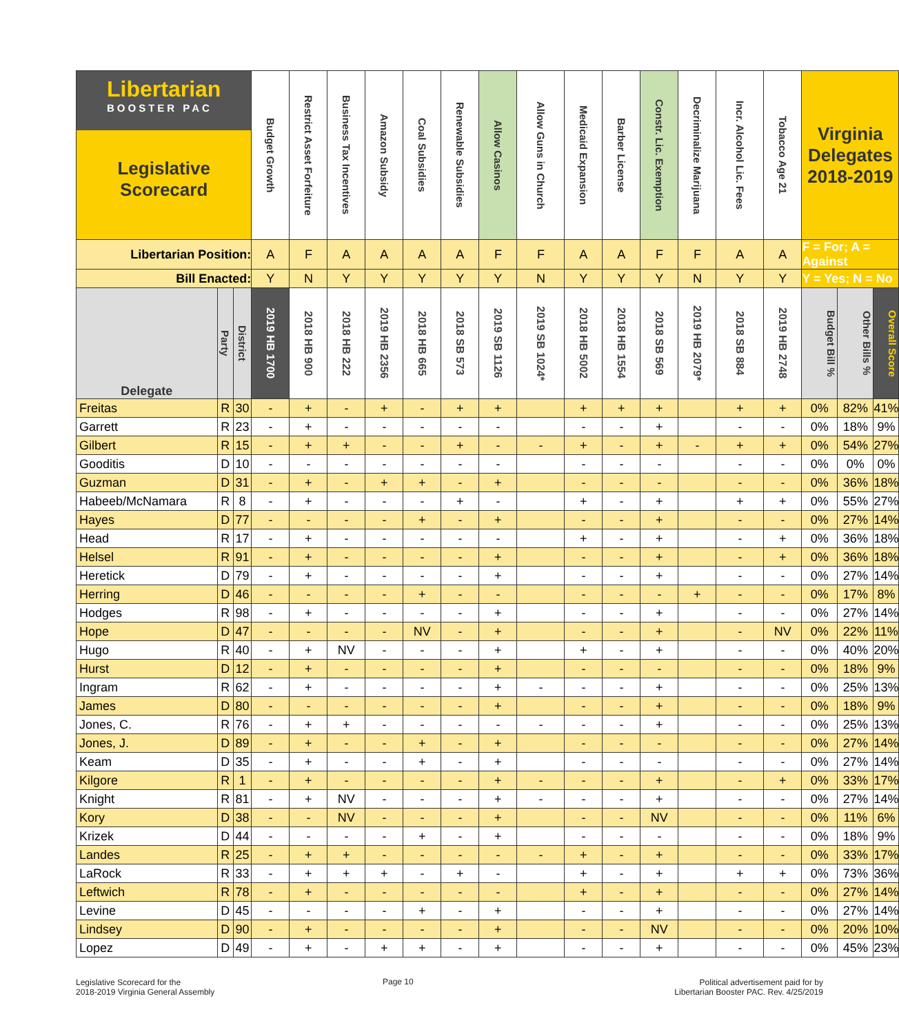| Libertarian BOOSTER PAC Legislative Scorecard | | | Budget Growth | Restrict Asset Forfeiture | Business Tax Incentives | Amazon Subsidy | Coal Subsidies | Renewable Subsidies | Allow Casinos | Allow Guns in Church | Medicaid Expansion | Barber License | Constr. Lic. Exemption | Decriminalize Marijuana | Incr. Alcohol Lic. Fees | Tobacco Age 21 | Virginia Delegates 2018-2019 | | |
| --- | --- | --- | --- | --- | --- | --- | --- | --- | --- | --- | --- | --- | --- | --- | --- | --- | --- | --- | --- |
| Libertarian Position: | | | A | F | A | A | A | A | F | F | A | A | F | F | A | A | F = For; A = Against | | |
| Bill Enacted: | | | Y | N | Y | Y | Y | Y | Y | N | Y | Y | Y | N | Y | Y | Y = Yes; N = No | | |
| Delegate | Party | District | 2019 HB 1700 | 2018 HB 900 | 2018 HB 222 | 2019 HB 2356 | 2018 HB 665 | 2018 SB 573 | 2019 SB 1126 | 2019 SB 1024* | 2018 HB 5002 | 2018 HB 1554 | 2018 SB 569 | 2019 HB 2079* | 2018 SB 884 | 2019 HB 2748 | Budget Bill % | Other Bills % | Overall Score |
| Freitas | R | 30 | - | + | - | + | - | + | + | | + | + | + | | + | + | 0% | 82% | 41% |
| Garrett | R | 23 | - | + | - | - | - | - | - | | - | - | + | | - | - | 0% | 18% | 9% |
| Gilbert | R | 15 | - | + | + | - | - | + | - | - | + | - | + | - | + | + | 0% | 54% | 27% |
| Gooditis | D | 10 | - | - | - | - | - | - | - | | - | - | - | | - | - | 0% | 0% | 0% |
| Guzman | D | 31 | - | + | - | + | + | - | + | | - | - | - | | - | - | 0% | 36% | 18% |
| Habeeb/McNamara | R | 8 | - | + | - | - | - | + | - | | + | - | + | | + | + | 0% | 55% | 27% |
| Hayes | D | 77 | - | - | - | - | + | - | + | | - | - | + | | - | - | 0% | 27% | 14% |
| Head | R | 17 | - | + | - | - | - | - | - | | + | - | + | | - | + | 0% | 36% | 18% |
| Helsel | R | 91 | - | + | - | - | - | - | + | | - | - | + | | - | + | 0% | 36% | 18% |
| Heretick | D | 79 | - | + | - | - | - | - | + | | - | - | + | | - | - | 0% | 27% | 14% |
| Herring | D | 46 | - | - | - | - | + | - | - | | - | - | - | + | - | - | 0% | 17% | 8% |
| Hodges | R | 98 | - | + | - | - | - | - | + | | - | - | + | | - | - | 0% | 27% | 14% |
| Hope | D | 47 | - | - | - | - | NV | - | + | | - | - | + | | - | NV | 0% | 22% | 11% |
| Hugo | R | 40 | - | + | NV | - | - | - | + | | + | - | + | | - | - | 0% | 40% | 20% |
| Hurst | D | 12 | - | + | - | - | - | - | + | | - | - | - | | - | - | 0% | 18% | 9% |
| Ingram | R | 62 | - | + | - | - | - | - | + | - | - | - | + | | - | - | 0% | 25% | 13% |
| James | D | 80 | - | - | - | - | - | - | + | | - | - | + | | - | - | 0% | 18% | 9% |
| Jones, C. | R | 76 | - | + | + | - | - | - | - | - | - | - | + | | - | - | 0% | 25% | 13% |
| Jones, J. | D | 89 | - | + | - | - | + | - | + | | - | - | - | | - | - | 0% | 27% | 14% |
| Keam | D | 35 | - | + | - | - | + | - | + | | - | - | - | | - | - | 0% | 27% | 14% |
| Kilgore | R | 1 | - | + | - | - | - | - | + | - | - | - | + | | - | + | 0% | 33% | 17% |
| Knight | R | 81 | - | + | NV | - | - | - | + | - | - | - | + | | - | - | 0% | 27% | 14% |
| Kory | D | 38 | - | - | NV | - | - | - | + | | - | - | NV | | - | - | 0% | 11% | 6% |
| Krizek | D | 44 | - | - | - | - | + | - | + | | - | - | - | | - | - | 0% | 18% | 9% |
| Landes | R | 25 | - | + | + | - | - | - | - | - | + | - | + | | - | - | 0% | 33% | 17% |
| LaRock | R | 33 | - | + | + | + | - | + | - | | + | - | + | | + | + | 0% | 73% | 36% |
| Leftwich | R | 78 | - | + | - | - | - | - | - | | + | - | + | | - | - | 0% | 27% | 14% |
| Levine | D | 45 | - | - | - | - | + | - | + | | - | - | + | | - | - | 0% | 27% | 14% |
| Lindsey | D | 90 | - | + | - | - | - | - | + | | - | - | NV | | - | - | 0% | 20% | 10% |
| Lopez | D | 49 | - | + | - | + | + | - | + | | - | - | + | | - | - | 0% | 45% | 23% |
Legislative Scorecard for the
2018-2019 Virginia General Assembly
Page 10
Political advertisement paid for by
Libertarian Booster PAC. Rev. 4/25/2019